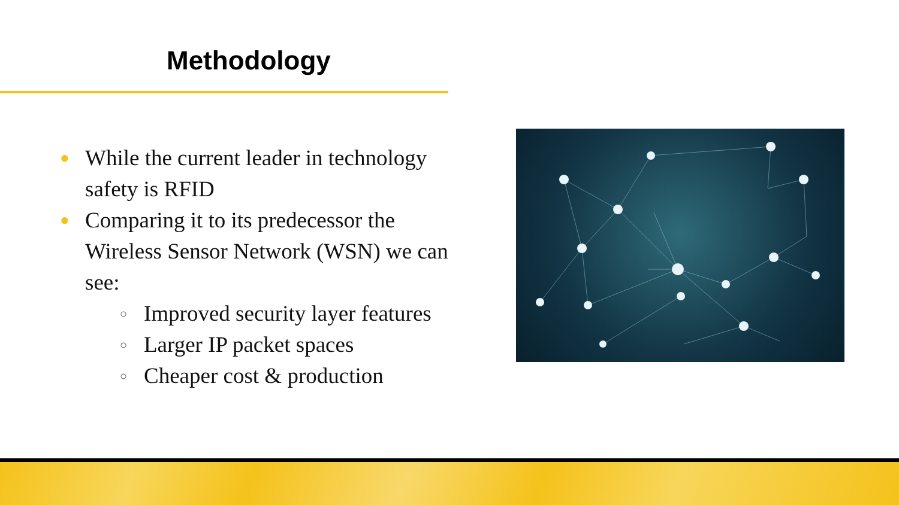Methodology
● While the current leader in technology safety is RFID
● Comparing it to its predecessor the Wireless Sensor Network (WSN) we can see:
○ Improved security layer features
○ Larger IP packet spaces
○ Cheaper cost & production